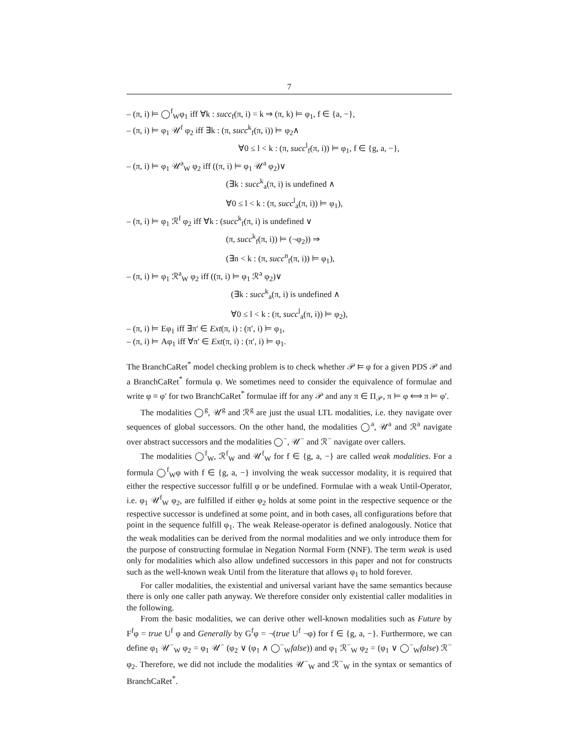7
– (π, i) ⊨ ◯<sup>f</sup><sub>W</sub>φ<sub>1</sub> iff ∀k : succ<sub>f</sub>(π, i) = k ⇒ (π, k) ⊨ φ<sub>1</sub>, f ∈ {a, −},
– (π, i) ⊨ φ<sub>1</sub> 𝒰<sup>f</sup> φ<sub>2</sub> iff ∃k : (π, succ<sup>k</sup><sub>f</sub>(π, i)) ⊨ φ<sub>2</sub>∧
∀0 ≤ l < k : (π, succ<sup>l</sup><sub>f</sub>(π, i)) ⊨ φ<sub>1</sub>, f ∈ {g, a, −},
– (π, i) ⊨ φ<sub>1</sub> 𝒰<sup>a</sup><sub>W</sub> φ<sub>2</sub> iff ((π, i) ⊨ φ<sub>1</sub> 𝒰<sup>a</sup> φ<sub>2</sub>)∨
(∃k : succ<sup>k</sup><sub>a</sub>(π, i) is undefined ∧
∀0 ≤ l < k : (π, succ<sup>l</sup><sub>a</sub>(π, i)) ⊨ φ<sub>1</sub>),
– (π, i) ⊨ φ<sub>1</sub> ℛ<sup>f</sup> φ<sub>2</sub> iff ∀k : (succ<sup>k</sup><sub>f</sub>(π, i) is undefined ∨
(π, succ<sup>k</sup><sub>f</sub>(π, i)) ⊨ (¬φ<sub>2</sub>)) ⇒
(∃n < k : (π, succ<sup>n</sup><sub>f</sub>(π, i)) ⊨ φ<sub>1</sub>),
– (π, i) ⊨ φ<sub>1</sub> ℛ<sup>a</sup><sub>W</sub> φ<sub>2</sub> iff ((π, i) ⊨ φ<sub>1</sub> ℛ<sup>a</sup> φ<sub>2</sub>)∨
(∃k : succ<sup>k</sup><sub>a</sub>(π, i) is undefined ∧
∀0 ≤ l < k : (π, succ<sup>l</sup><sub>a</sub>(π, i)) ⊨ φ<sub>2</sub>),
– (π, i) ⊨ Eφ<sub>1</sub> iff ∃π′ ∈ Ext(π, i) : (π′, i) ⊨ φ<sub>1</sub>,
– (π, i) ⊨ Aφ<sub>1</sub> iff ∀π′ ∈ Ext(π, i) : (π′, i) ⊨ φ<sub>1</sub>.
The BranchCaRet<sup>*</sup> model checking problem is to check whether 𝒫 ⊨ φ for a given PDS 𝒫 and a BranchCaRet<sup>*</sup> formula φ. We sometimes need to consider the equivalence of formulae and write φ ≡ φ′ for two BranchCaRet<sup>*</sup> formulae iff for any 𝒫 and any π ∈ Π<sub>𝒫</sub>, π ⊨ φ ⟺ π ⊨ φ′.
The modalities ◯<sup>g</sup>, 𝒰<sup>g</sup> and ℛ<sup>g</sup> are just the usual LTL modalities, i.e. they navigate over sequences of global successors. On the other hand, the modalities ◯<sup>a</sup>, 𝒰<sup>a</sup> and ℛ<sup>a</sup> navigate over abstract successors and the modalities ◯<sup>−</sup>, 𝒰<sup>−</sup> and ℛ<sup>−</sup> navigate over callers.
The modalities ◯<sup>f</sup><sub>W</sub>, ℛ<sup>f</sup><sub>W</sub> and 𝒰<sup>f</sup><sub>W</sub> for f ∈ {g, a, −} are called weak modalities. For a formula ◯<sup>f</sup><sub>W</sub>φ with f ∈ {g, a, −} involving the weak successor modality, it is required that either the respective successor fulfill φ or be undefined. Formulae with a weak Until-Operator, i.e. φ<sub>1</sub> 𝒰<sup>f</sup><sub>W</sub> φ<sub>2</sub>, are fulfilled if either φ<sub>2</sub> holds at some point in the respective sequence or the respective successor is undefined at some point, and in both cases, all configurations before that point in the sequence fulfill φ<sub>1</sub>. The weak Release-operator is defined analogously. Notice that the weak modalities can be derived from the normal modalities and we only introduce them for the purpose of constructing formulae in Negation Normal Form (NNF). The term weak is used only for modalities which also allow undefined successors in this paper and not for constructs such as the well-known weak Until from the literature that allows φ<sub>1</sub> to hold forever.
For caller modalities, the existential and universal variant have the same semantics because there is only one caller path anyway. We therefore consider only existential caller modalities in the following.
From the basic modalities, we can derive other well-known modalities such as Future by F<sup>f</sup>φ = true U<sup>f</sup> φ and Generally by G<sup>f</sup>φ = ¬(true U<sup>f</sup> ¬φ) for f ∈ {g, a, −}. Furthermore, we can define φ<sub>1</sub> 𝒰<sup>−</sup><sub>W</sub> φ<sub>2</sub> = φ<sub>1</sub> 𝒰<sup>−</sup> (φ<sub>2</sub> ∨ (φ<sub>1</sub> ∧ ◯<sup>−</sup><sub>W</sub>false)) and φ<sub>1</sub> ℛ<sup>−</sup><sub>W</sub> φ<sub>2</sub> = (φ<sub>1</sub> ∨ ◯<sup>−</sup><sub>W</sub>false) ℛ<sup>−</sup> φ<sub>2</sub>. Therefore, we did not include the modalities 𝒰<sup>−</sup><sub>W</sub> and ℛ<sup>−</sup><sub>W</sub> in the syntax or semantics of BranchCaRet<sup>*</sup>.